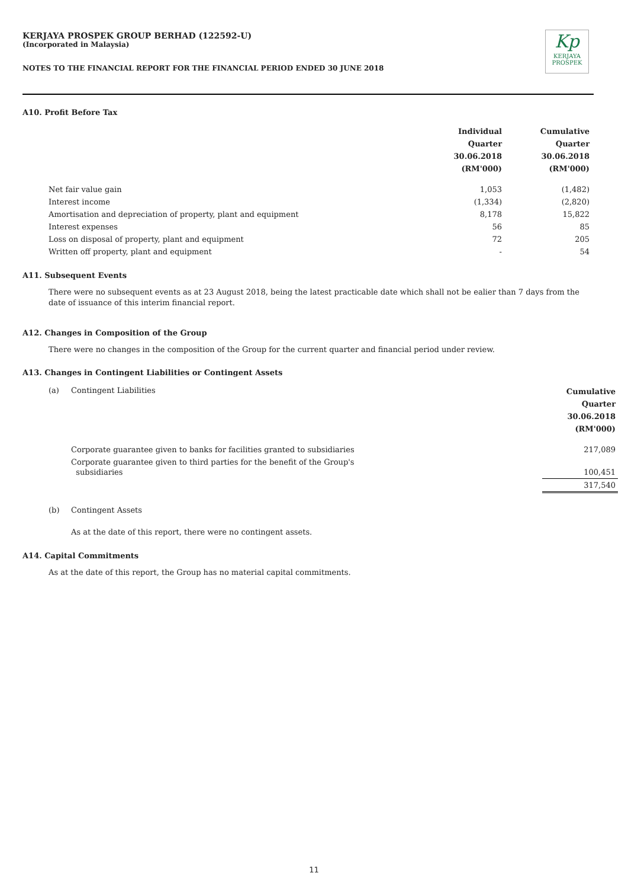KERJAYA PROSPEK GROUP BERHAD (122592-U)
(Incorporated in Malaysia)
Kp
KERJAYA
PROSPEK
NOTES TO THE FINANCIAL REPORT FOR THE FINANCIAL PERIOD ENDED 30 JUNE 2018
A10. Profit Before Tax
| | Individual Quarter 30.06.2018 (RM'000) | Cumulative Quarter 30.06.2018 (RM'000) |
| --- | --- | --- |
| Net fair value gain | 1,053 | (1,482) |
| Interest income | (1,334) | (2,820) |
| Amortisation and depreciation of property, plant and equipment | 8,178 | 15,822 |
| Interest expenses | 56 | 85 |
| Loss on disposal of property, plant and equipment | 72 | 205 |
| Written off property, plant and equipment | - | 54 |
A11. Subsequent Events
There were no subsequent events as at 23 August 2018, being the latest practicable date which shall not be ealier than 7 days from the date of issuance of this interim financial report.
A12. Changes in Composition of the Group
There were no changes in the composition of the Group for the current quarter and financial period under review.
A13. Changes in Contingent Liabilities or Contingent Assets
| (a) | Contingent Liabilities | Cumulative Quarter 30.06.2018 (RM'000) |
| | Corporate guarantee given to banks for facilities granted to subsidiaries | 217,089 |
| | Corporate guarantee given to third parties for the benefit of the Group's subsidiaries | 100,451 |
| | | 317,540 |
| (b) | Contingent Assets | |
| | As at the date of this report, there were no contingent assets. | |
A14. Capital Commitments
As at the date of this report, the Group has no material capital commitments.
11